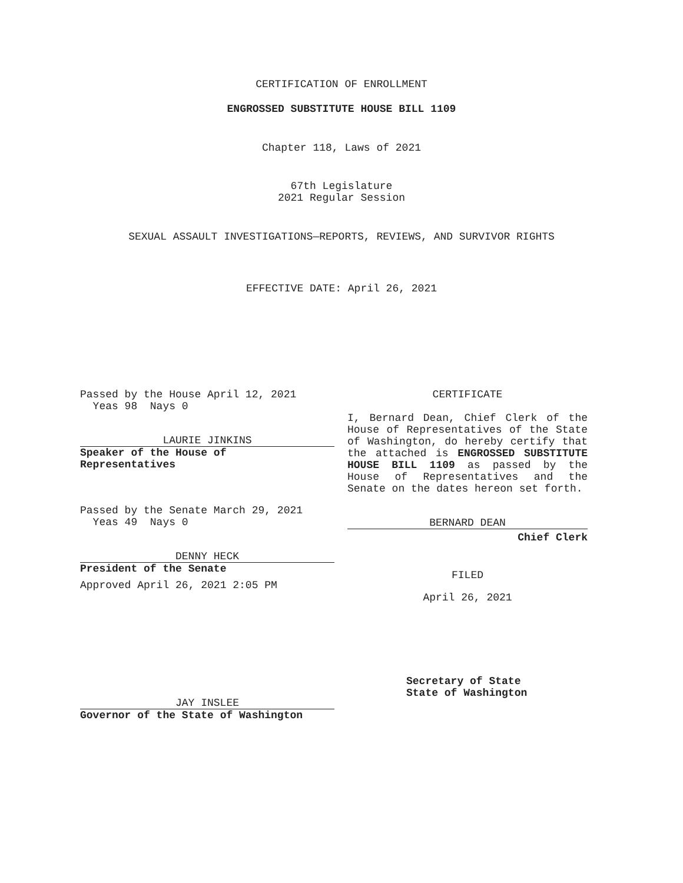CERTIFICATION OF ENROLLMENT
ENGROSSED SUBSTITUTE HOUSE BILL 1109
Chapter 118, Laws of 2021
67th Legislature
2021 Regular Session
SEXUAL ASSAULT INVESTIGATIONS—REPORTS, REVIEWS, AND SURVIVOR RIGHTS
EFFECTIVE DATE: April 26, 2021
Passed by the House April 12, 2021
Yeas 98 Nays 0
LAURIE JINKINS
Speaker of the House of
Representatives
Passed by the Senate March 29, 2021
Yeas 49 Nays 0
DENNY HECK
President of the Senate
Approved April 26, 2021 2:05 PM
JAY INSLEE
Governor of the State of Washington
CERTIFICATE
I, Bernard Dean, Chief Clerk of the House of Representatives of the State of Washington, do hereby certify that the attached is ENGROSSED SUBSTITUTE HOUSE BILL 1109 as passed by the House of Representatives and the Senate on the dates hereon set forth.
BERNARD DEAN
Chief Clerk
FILED
April 26, 2021
Secretary of State
State of Washington